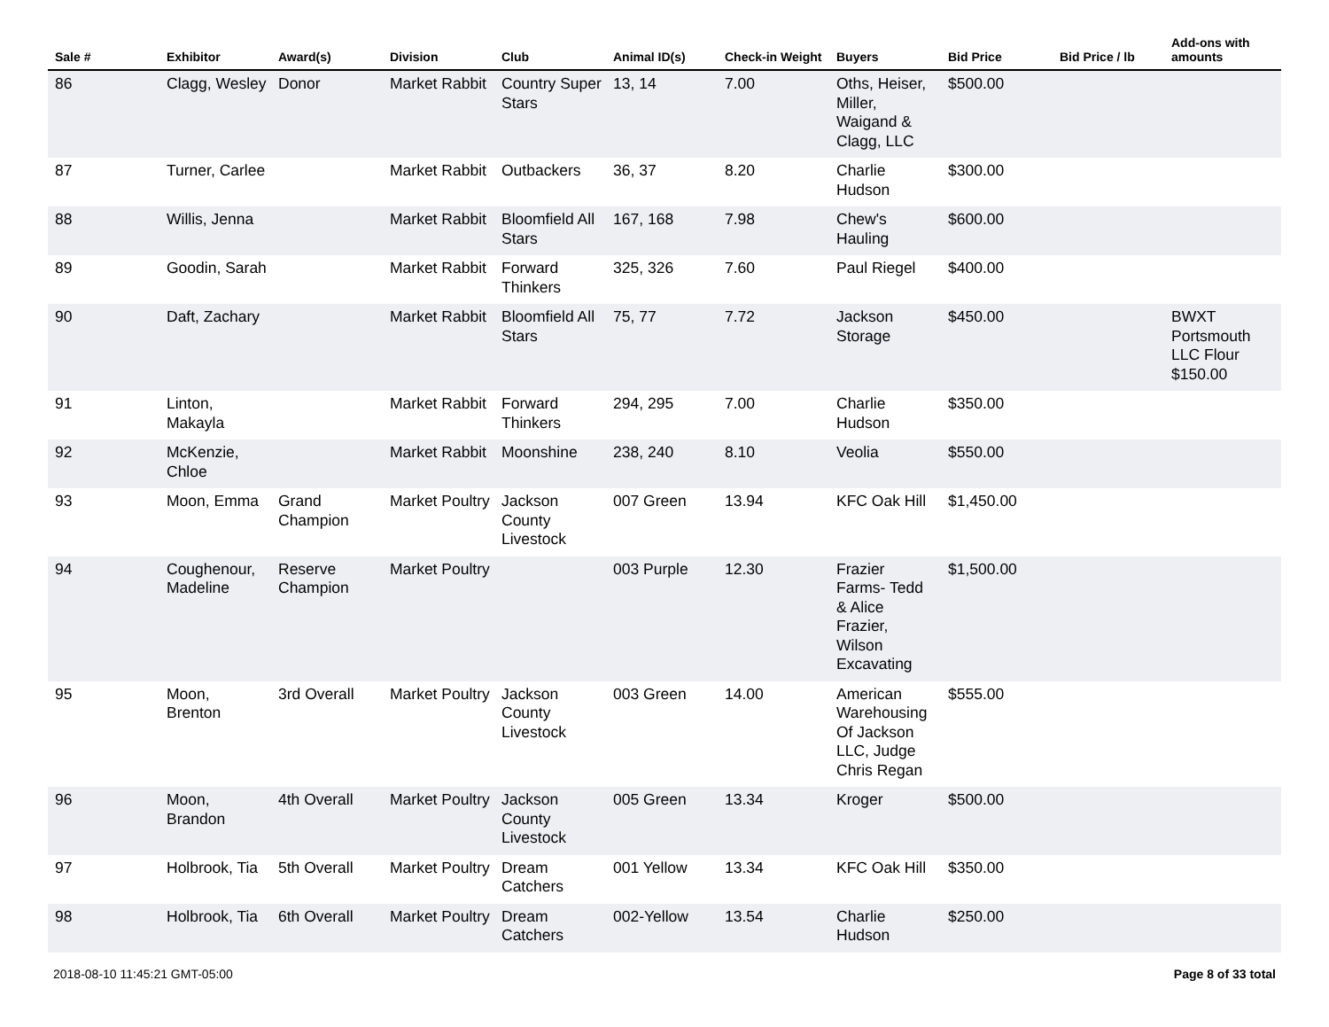| Sale # | Exhibitor | Award(s) | Division | Club | Animal ID(s) | Check-in Weight | Buyers | Bid Price | Bid Price / lb | Add-ons with amounts |
| --- | --- | --- | --- | --- | --- | --- | --- | --- | --- | --- |
| 86 | Clagg, Wesley | Donor | Market Rabbit | Country Super Stars | 13, 14 | 7.00 | Oths, Heiser, Miller, Waigand & Clagg, LLC | $500.00 | | |
| 87 | Turner, Carlee | | Market Rabbit | Outbackers | 36, 37 | 8.20 | Charlie Hudson | $300.00 | | |
| 88 | Willis, Jenna | | Market Rabbit | Bloomfield All Stars | 167, 168 | 7.98 | Chew's Hauling | $600.00 | | |
| 89 | Goodin, Sarah | | Market Rabbit | Forward Thinkers | 325, 326 | 7.60 | Paul Riegel | $400.00 | | |
| 90 | Daft, Zachary | | Market Rabbit | Bloomfield All Stars | 75, 77 | 7.72 | Jackson Storage | $450.00 | | BWXT Portsmouth LLC Flour $150.00 |
| 91 | Linton, Makayla | | Market Rabbit | Forward Thinkers | 294, 295 | 7.00 | Charlie Hudson | $350.00 | | |
| 92 | McKenzie, Chloe | | Market Rabbit | Moonshine | 238, 240 | 8.10 | Veolia | $550.00 | | |
| 93 | Moon, Emma | Grand Champion | Market Poultry | Jackson County Livestock | 007 Green | 13.94 | KFC Oak Hill | $1,450.00 | | |
| 94 | Coughenour, Madeline | Reserve Champion | Market Poultry | | 003 Purple | 12.30 | Frazier Farms- Tedd & Alice Frazier, Wilson Excavating | $1,500.00 | | |
| 95 | Moon, Brenton | 3rd Overall | Market Poultry | Jackson County Livestock | 003 Green | 14.00 | American Warehousing Of Jackson LLC, Judge Chris Regan | $555.00 | | |
| 96 | Moon, Brandon | 4th Overall | Market Poultry | Jackson County Livestock | 005 Green | 13.34 | Kroger | $500.00 | | |
| 97 | Holbrook, Tia | 5th Overall | Market Poultry | Dream Catchers | 001 Yellow | 13.34 | KFC Oak Hill | $350.00 | | |
| 98 | Holbrook, Tia | 6th Overall | Market Poultry | Dream Catchers | 002-Yellow | 13.54 | Charlie Hudson | $250.00 | | |
2018-08-10 11:45:21 GMT-05:00 Page 8 of 33 total